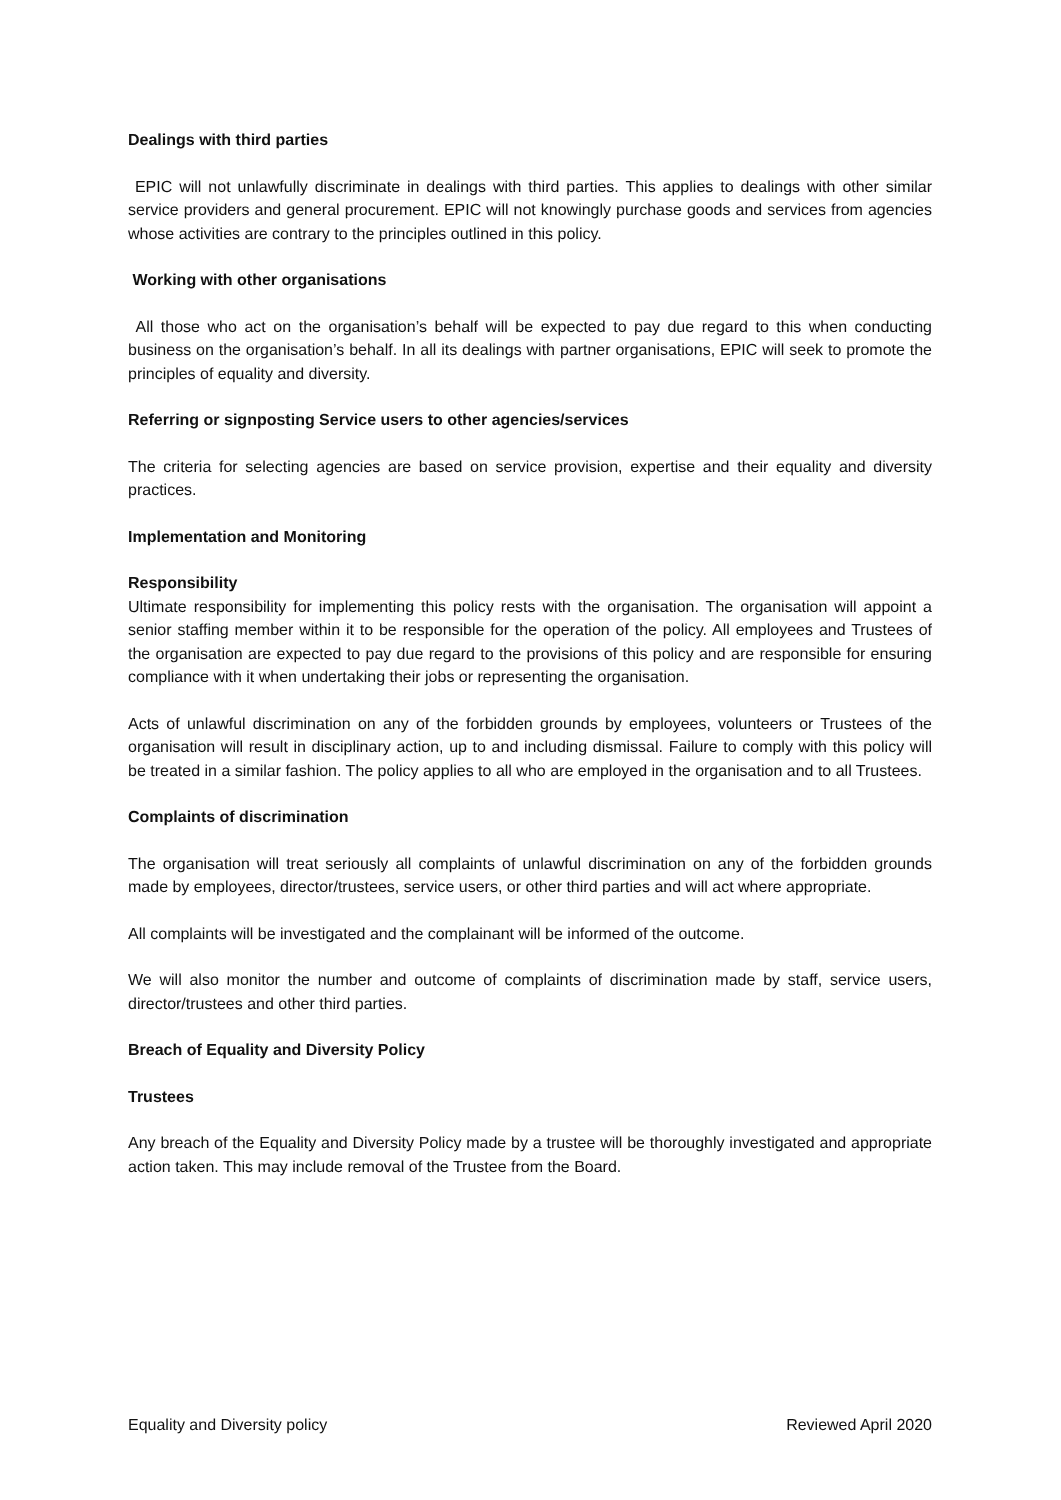Dealings with third parties
EPIC will not unlawfully discriminate in dealings with third parties. This applies to dealings with other similar service providers and general procurement. EPIC will not knowingly purchase goods and services from agencies whose activities are contrary to the principles outlined in this policy.
Working with other organisations
All those who act on the organisation’s behalf will be expected to pay due regard to this when conducting business on the organisation’s behalf. In all its dealings with partner organisations, EPIC will seek to promote the principles of equality and diversity.
Referring or signposting Service users to other agencies/services
The criteria for selecting agencies are based on service provision, expertise and their equality and diversity practices.
Implementation and Monitoring
Responsibility
Ultimate responsibility for implementing this policy rests with the organisation. The organisation will appoint a senior staffing member within it to be responsible for the operation of the policy. All employees and Trustees of the organisation are expected to pay due regard to the provisions of this policy and are responsible for ensuring compliance with it when undertaking their jobs or representing the organisation.
Acts of unlawful discrimination on any of the forbidden grounds by employees, volunteers or Trustees of the organisation will result in disciplinary action, up to and including dismissal. Failure to comply with this policy will be treated in a similar fashion. The policy applies to all who are employed in the organisation and to all Trustees.
Complaints of discrimination
The organisation will treat seriously all complaints of unlawful discrimination on any of the forbidden grounds made by employees, director/trustees, service users, or other third parties and will act where appropriate.
All complaints will be investigated and the complainant will be informed of the outcome.
We will also monitor the number and outcome of complaints of discrimination made by staff, service users, director/trustees and other third parties.
Breach of Equality and Diversity Policy
Trustees
Any breach of the Equality and Diversity Policy made by a trustee will be thoroughly investigated and appropriate action taken. This may include removal of the Trustee from the Board.
Equality and Diversity policy Reviewed April 2020